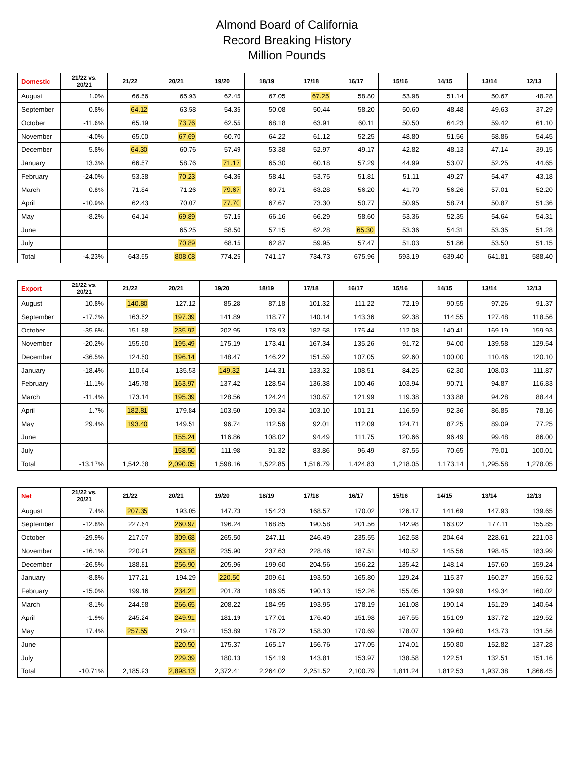Almond Board of California
Record Breaking History
Million Pounds
| Domestic | 21/22 vs. 20/21 | 21/22 | 20/21 | 19/20 | 18/19 | 17/18 | 16/17 | 15/16 | 14/15 | 13/14 | 12/13 |
| --- | --- | --- | --- | --- | --- | --- | --- | --- | --- | --- | --- |
| August | 1.0% | 66.56 | 65.93 | 62.45 | 67.05 | 67.25 | 58.80 | 53.98 | 51.14 | 50.67 | 48.28 |
| September | 0.8% | 64.12 | 63.58 | 54.35 | 50.08 | 50.44 | 58.20 | 50.60 | 48.48 | 49.63 | 37.29 |
| October | -11.6% | 65.19 | 73.76 | 62.55 | 68.18 | 63.91 | 60.11 | 50.50 | 64.23 | 59.42 | 61.10 |
| November | -4.0% | 65.00 | 67.69 | 60.70 | 64.22 | 61.12 | 52.25 | 48.80 | 51.56 | 58.86 | 54.45 |
| December | 5.8% | 64.30 | 60.76 | 57.49 | 53.38 | 52.97 | 49.17 | 42.82 | 48.13 | 47.14 | 39.15 |
| January | 13.3% | 66.57 | 58.76 | 71.17 | 65.30 | 60.18 | 57.29 | 44.99 | 53.07 | 52.25 | 44.65 |
| February | -24.0% | 53.38 | 70.23 | 64.36 | 58.41 | 53.75 | 51.81 | 51.11 | 49.27 | 54.47 | 43.18 |
| March | 0.8% | 71.84 | 71.26 | 79.67 | 60.71 | 63.28 | 56.20 | 41.70 | 56.26 | 57.01 | 52.20 |
| April | -10.9% | 62.43 | 70.07 | 77.70 | 67.67 | 73.30 | 50.77 | 50.95 | 58.74 | 50.87 | 51.36 |
| May | -8.2% | 64.14 | 69.89 | 57.15 | 66.16 | 66.29 | 58.60 | 53.36 | 52.35 | 54.64 | 54.31 |
| June | | | 65.25 | 58.50 | 57.15 | 62.28 | 65.30 | 53.36 | 54.31 | 53.35 | 51.28 |
| July | | | 70.89 | 68.15 | 62.87 | 59.95 | 57.47 | 51.03 | 51.86 | 53.50 | 51.15 |
| Total | -4.23% | 643.55 | 808.08 | 774.25 | 741.17 | 734.73 | 675.96 | 593.19 | 639.40 | 641.81 | 588.40 |
| Export | 21/22 vs. 20/21 | 21/22 | 20/21 | 19/20 | 18/19 | 17/18 | 16/17 | 15/16 | 14/15 | 13/14 | 12/13 |
| --- | --- | --- | --- | --- | --- | --- | --- | --- | --- | --- | --- |
| August | 10.8% | 140.80 | 127.12 | 85.28 | 87.18 | 101.32 | 111.22 | 72.19 | 90.55 | 97.26 | 91.37 |
| September | -17.2% | 163.52 | 197.39 | 141.89 | 118.77 | 140.14 | 143.36 | 92.38 | 114.55 | 127.48 | 118.56 |
| October | -35.6% | 151.88 | 235.92 | 202.95 | 178.93 | 182.58 | 175.44 | 112.08 | 140.41 | 169.19 | 159.93 |
| November | -20.2% | 155.90 | 195.49 | 175.19 | 173.41 | 167.34 | 135.26 | 91.72 | 94.00 | 139.58 | 129.54 |
| December | -36.5% | 124.50 | 196.14 | 148.47 | 146.22 | 151.59 | 107.05 | 92.60 | 100.00 | 110.46 | 120.10 |
| January | -18.4% | 110.64 | 135.53 | 149.32 | 144.31 | 133.32 | 108.51 | 84.25 | 62.30 | 108.03 | 111.87 |
| February | -11.1% | 145.78 | 163.97 | 137.42 | 128.54 | 136.38 | 100.46 | 103.94 | 90.71 | 94.87 | 116.83 |
| March | -11.4% | 173.14 | 195.39 | 128.56 | 124.24 | 130.67 | 121.99 | 119.38 | 133.88 | 94.28 | 88.44 |
| April | 1.7% | 182.81 | 179.84 | 103.50 | 109.34 | 103.10 | 101.21 | 116.59 | 92.36 | 86.85 | 78.16 |
| May | 29.4% | 193.40 | 149.51 | 96.74 | 112.56 | 92.01 | 112.09 | 124.71 | 87.25 | 89.09 | 77.25 |
| June | | | 155.24 | 116.86 | 108.02 | 94.49 | 111.75 | 120.66 | 96.49 | 99.48 | 86.00 |
| July | | | 158.50 | 111.98 | 91.32 | 83.86 | 96.49 | 87.55 | 70.65 | 79.01 | 100.01 |
| Total | -13.17% | 1,542.38 | 2,090.05 | 1,598.16 | 1,522.85 | 1,516.79 | 1,424.83 | 1,218.05 | 1,173.14 | 1,295.58 | 1,278.05 |
| Net | 21/22 vs. 20/21 | 21/22 | 20/21 | 19/20 | 18/19 | 17/18 | 16/17 | 15/16 | 14/15 | 13/14 | 12/13 |
| --- | --- | --- | --- | --- | --- | --- | --- | --- | --- | --- | --- |
| August | 7.4% | 207.35 | 193.05 | 147.73 | 154.23 | 168.57 | 170.02 | 126.17 | 141.69 | 147.93 | 139.65 |
| September | -12.8% | 227.64 | 260.97 | 196.24 | 168.85 | 190.58 | 201.56 | 142.98 | 163.02 | 177.11 | 155.85 |
| October | -29.9% | 217.07 | 309.68 | 265.50 | 247.11 | 246.49 | 235.55 | 162.58 | 204.64 | 228.61 | 221.03 |
| November | -16.1% | 220.91 | 263.18 | 235.90 | 237.63 | 228.46 | 187.51 | 140.52 | 145.56 | 198.45 | 183.99 |
| December | -26.5% | 188.81 | 256.90 | 205.96 | 199.60 | 204.56 | 156.22 | 135.42 | 148.14 | 157.60 | 159.24 |
| January | -8.8% | 177.21 | 194.29 | 220.50 | 209.61 | 193.50 | 165.80 | 129.24 | 115.37 | 160.27 | 156.52 |
| February | -15.0% | 199.16 | 234.21 | 201.78 | 186.95 | 190.13 | 152.26 | 155.05 | 139.98 | 149.34 | 160.02 |
| March | -8.1% | 244.98 | 266.65 | 208.22 | 184.95 | 193.95 | 178.19 | 161.08 | 190.14 | 151.29 | 140.64 |
| April | -1.9% | 245.24 | 249.91 | 181.19 | 177.01 | 176.40 | 151.98 | 167.55 | 151.09 | 137.72 | 129.52 |
| May | 17.4% | 257.55 | 219.41 | 153.89 | 178.72 | 158.30 | 170.69 | 178.07 | 139.60 | 143.73 | 131.56 |
| June | | | 220.50 | 175.37 | 165.17 | 156.76 | 177.05 | 174.01 | 150.80 | 152.82 | 137.28 |
| July | | | 229.39 | 180.13 | 154.19 | 143.81 | 153.97 | 138.58 | 122.51 | 132.51 | 151.16 |
| Total | -10.71% | 2,185.93 | 2,898.13 | 2,372.41 | 2,264.02 | 2,251.52 | 2,100.79 | 1,811.24 | 1,812.53 | 1,937.38 | 1,866.45 |